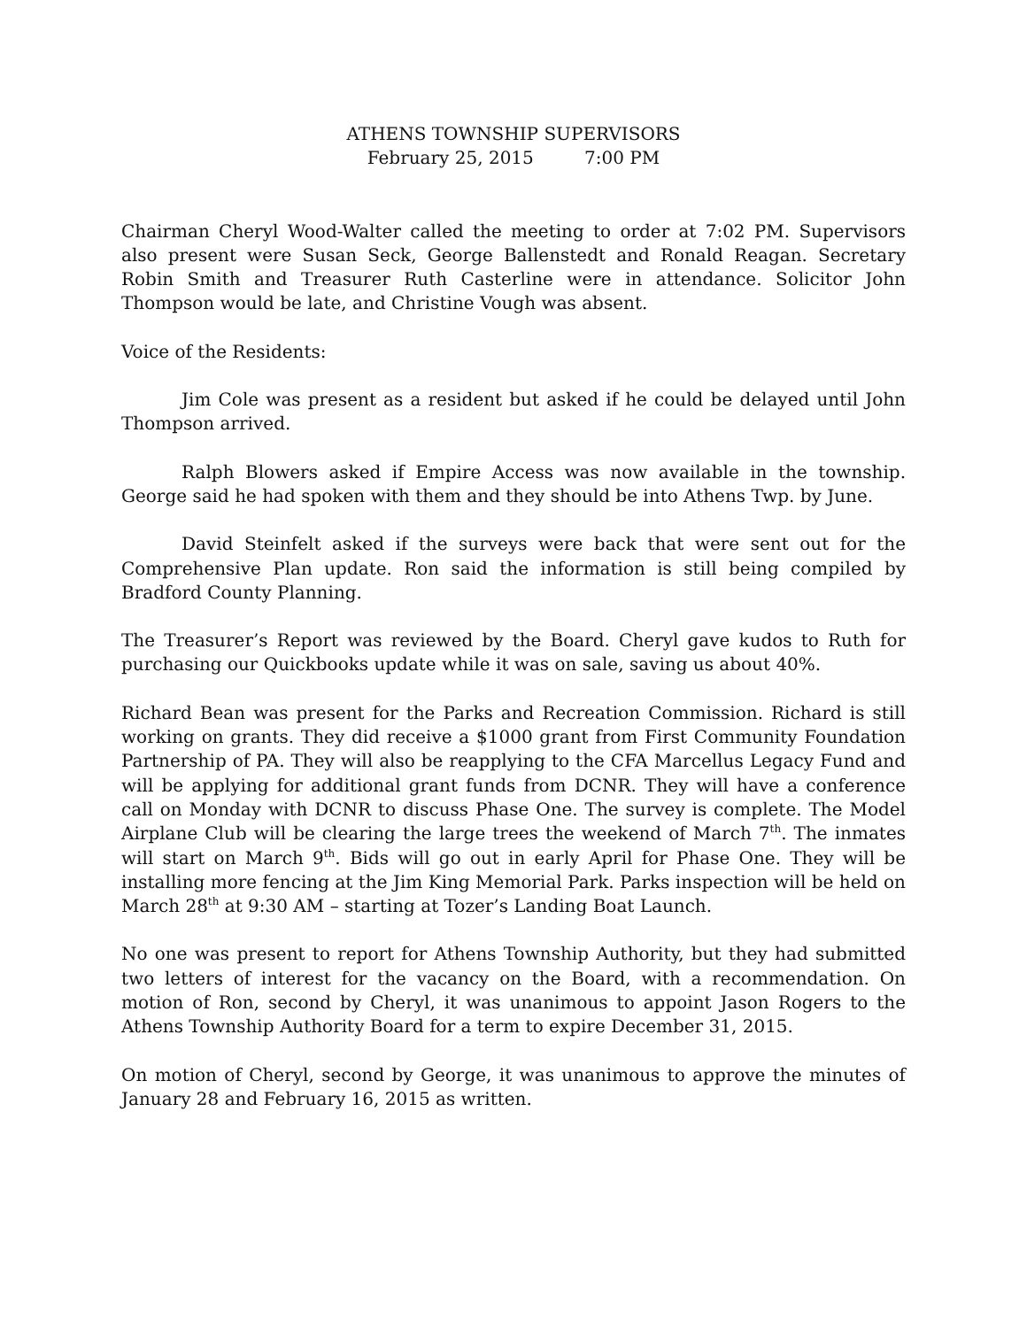ATHENS TOWNSHIP SUPERVISORS
February 25, 2015 7:00 PM
Chairman Cheryl Wood-Walter called the meeting to order at 7:02 PM. Supervisors also present were Susan Seck, George Ballenstedt and Ronald Reagan. Secretary Robin Smith and Treasurer Ruth Casterline were in attendance. Solicitor John Thompson would be late, and Christine Vough was absent.
Voice of the Residents:
Jim Cole was present as a resident but asked if he could be delayed until John Thompson arrived.
Ralph Blowers asked if Empire Access was now available in the township. George said he had spoken with them and they should be into Athens Twp. by June.
David Steinfelt asked if the surveys were back that were sent out for the Comprehensive Plan update. Ron said the information is still being compiled by Bradford County Planning.
The Treasurer’s Report was reviewed by the Board. Cheryl gave kudos to Ruth for purchasing our Quickbooks update while it was on sale, saving us about 40%.
Richard Bean was present for the Parks and Recreation Commission. Richard is still working on grants. They did receive a $1000 grant from First Community Foundation Partnership of PA. They will also be reapplying to the CFA Marcellus Legacy Fund and will be applying for additional grant funds from DCNR. They will have a conference call on Monday with DCNR to discuss Phase One. The survey is complete. The Model Airplane Club will be clearing the large trees the weekend of March 7<sup>th</sup>. The inmates will start on March 9<sup>th</sup>. Bids will go out in early April for Phase One. They will be installing more fencing at the Jim King Memorial Park. Parks inspection will be held on March 28<sup>th</sup> at 9:30 AM – starting at Tozer’s Landing Boat Launch.
No one was present to report for Athens Township Authority, but they had submitted two letters of interest for the vacancy on the Board, with a recommendation. On motion of Ron, second by Cheryl, it was unanimous to appoint Jason Rogers to the Athens Township Authority Board for a term to expire December 31, 2015.
On motion of Cheryl, second by George, it was unanimous to approve the minutes of January 28 and February 16, 2015 as written.